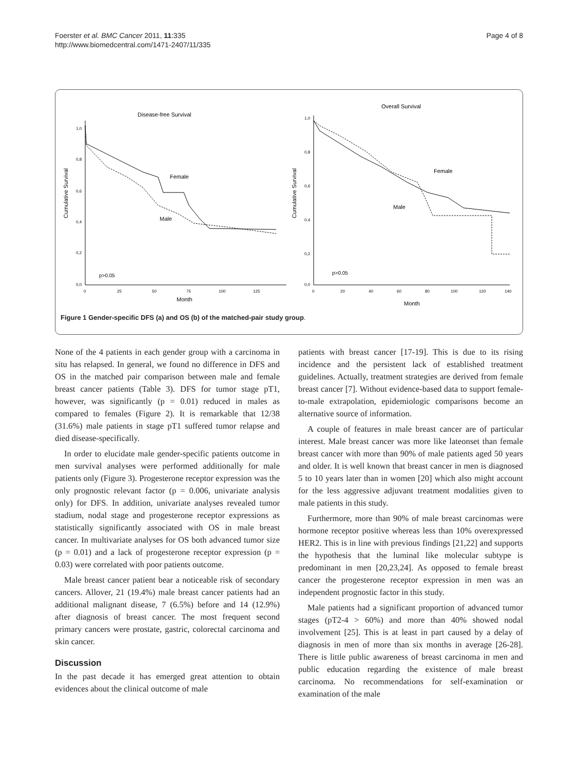Foerster et al. BMC Cancer 2011, 11:335
http://www.biomedcentral.com/1471-2407/11/335
Page 4 of 8
Disease-free Survival
Cumulative Survival
1,0
0,8
0,6
0,4
0,2
0,0
0
25
50
75
100
125
Month
Female
Male
p>0.05
Overall Survival
Cumulative Survival
1,0
0,8
0,6
0,4
0,2
0,0
0
20
40
60
80
100
120
140
Month
Female
Male
p>0.05
Figure 1 Gender-specific DFS (a) and OS (b) of the matched-pair study group.
None of the 4 patients in each gender group with a carcinoma in situ has relapsed. In general, we found no difference in DFS and OS in the matched pair comparison between male and female breast cancer patients (Table 3). DFS for tumor stage pT1, however, was significantly (p = 0.01) reduced in males as compared to females (Figure 2). It is remarkable that 12/38 (31.6%) male patients in stage pT1 suffered tumor relapse and died disease-specifically.
In order to elucidate male gender-specific patients outcome in men survival analyses were performed additionally for male patients only (Figure 3). Progesterone receptor expression was the only prognostic relevant factor (p = 0.006, univariate analysis only) for DFS. In addition, univariate analyses revealed tumor stadium, nodal stage and progesterone receptor expressions as statistically significantly associated with OS in male breast cancer. In multivariate analyses for OS both advanced tumor size (p = 0.01) and a lack of progesterone receptor expression (p = 0.03) were correlated with poor patients outcome.
Male breast cancer patient bear a noticeable risk of secondary cancers. Allover, 21 (19.4%) male breast cancer patients had an additional malignant disease, 7 (6.5%) before and 14 (12.9%) after diagnosis of breast cancer. The most frequent second primary cancers were prostate, gastric, colorectal carcinoma and skin cancer.
Discussion
In the past decade it has emerged great attention to obtain evidences about the clinical outcome of male
patients with breast cancer [17-19]. This is due to its rising incidence and the persistent lack of established treatment guidelines. Actually, treatment strategies are derived from female breast cancer [7]. Without evidence-based data to support female-to-male extrapolation, epidemiologic comparisons become an alternative source of information.
A couple of features in male breast cancer are of particular interest. Male breast cancer was more like lateonset than female breast cancer with more than 90% of male patients aged 50 years and older. It is well known that breast cancer in men is diagnosed 5 to 10 years later than in women [20] which also might account for the less aggressive adjuvant treatment modalities given to male patients in this study.
Furthermore, more than 90% of male breast carcinomas were hormone receptor positive whereas less than 10% overexpressed HER2. This is in line with previous findings [21,22] and supports the hypothesis that the luminal like molecular subtype is predominant in men [20,23,24]. As opposed to female breast cancer the progesterone receptor expression in men was an independent prognostic factor in this study.
Male patients had a significant proportion of advanced tumor stages (pT2-4 > 60%) and more than 40% showed nodal involvement [25]. This is at least in part caused by a delay of diagnosis in men of more than six months in average [26-28]. There is little public awareness of breast carcinoma in men and public education regarding the existence of male breast carcinoma. No recommendations for self-examination or examination of the male